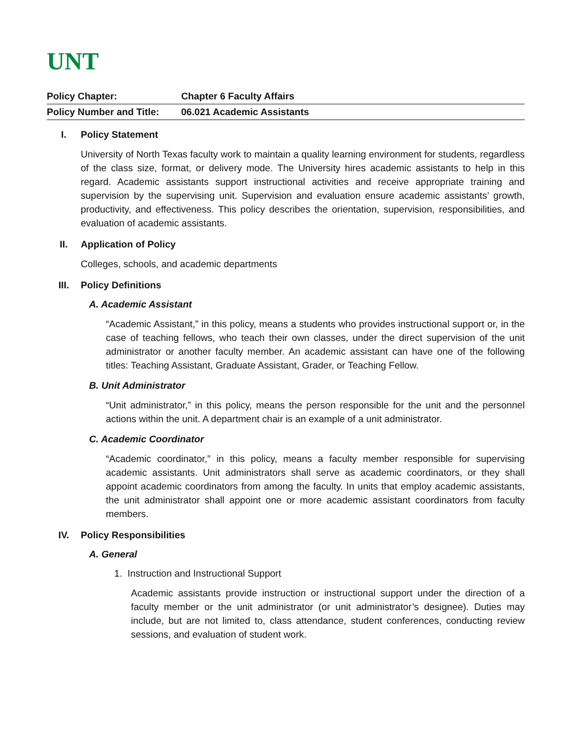UNT
| Policy Chapter: | Chapter 6 Faculty Affairs |
| Policy Number and Title: | 06.021 Academic Assistants |
I. Policy Statement
University of North Texas faculty work to maintain a quality learning environment for students, regardless of the class size, format, or delivery mode. The University hires academic assistants to help in this regard. Academic assistants support instructional activities and receive appropriate training and supervision by the supervising unit. Supervision and evaluation ensure academic assistants’ growth, productivity, and effectiveness. This policy describes the orientation, supervision, responsibilities, and evaluation of academic assistants.
II. Application of Policy
Colleges, schools, and academic departments
III. Policy Definitions
A. Academic Assistant
“Academic Assistant,” in this policy, means a students who provides instructional support or, in the case of teaching fellows, who teach their own classes, under the direct supervision of the unit administrator or another faculty member. An academic assistant can have one of the following titles: Teaching Assistant, Graduate Assistant, Grader, or Teaching Fellow.
B. Unit Administrator
“Unit administrator,” in this policy, means the person responsible for the unit and the personnel actions within the unit. A department chair is an example of a unit administrator.
C. Academic Coordinator
“Academic coordinator,” in this policy, means a faculty member responsible for supervising academic assistants. Unit administrators shall serve as academic coordinators, or they shall appoint academic coordinators from among the faculty. In units that employ academic assistants, the unit administrator shall appoint one or more academic assistant coordinators from faculty members.
IV. Policy Responsibilities
A. General
1. Instruction and Instructional Support
Academic assistants provide instruction or instructional support under the direction of a faculty member or the unit administrator (or unit administrator’s designee). Duties may include, but are not limited to, class attendance, student conferences, conducting review sessions, and evaluation of student work.